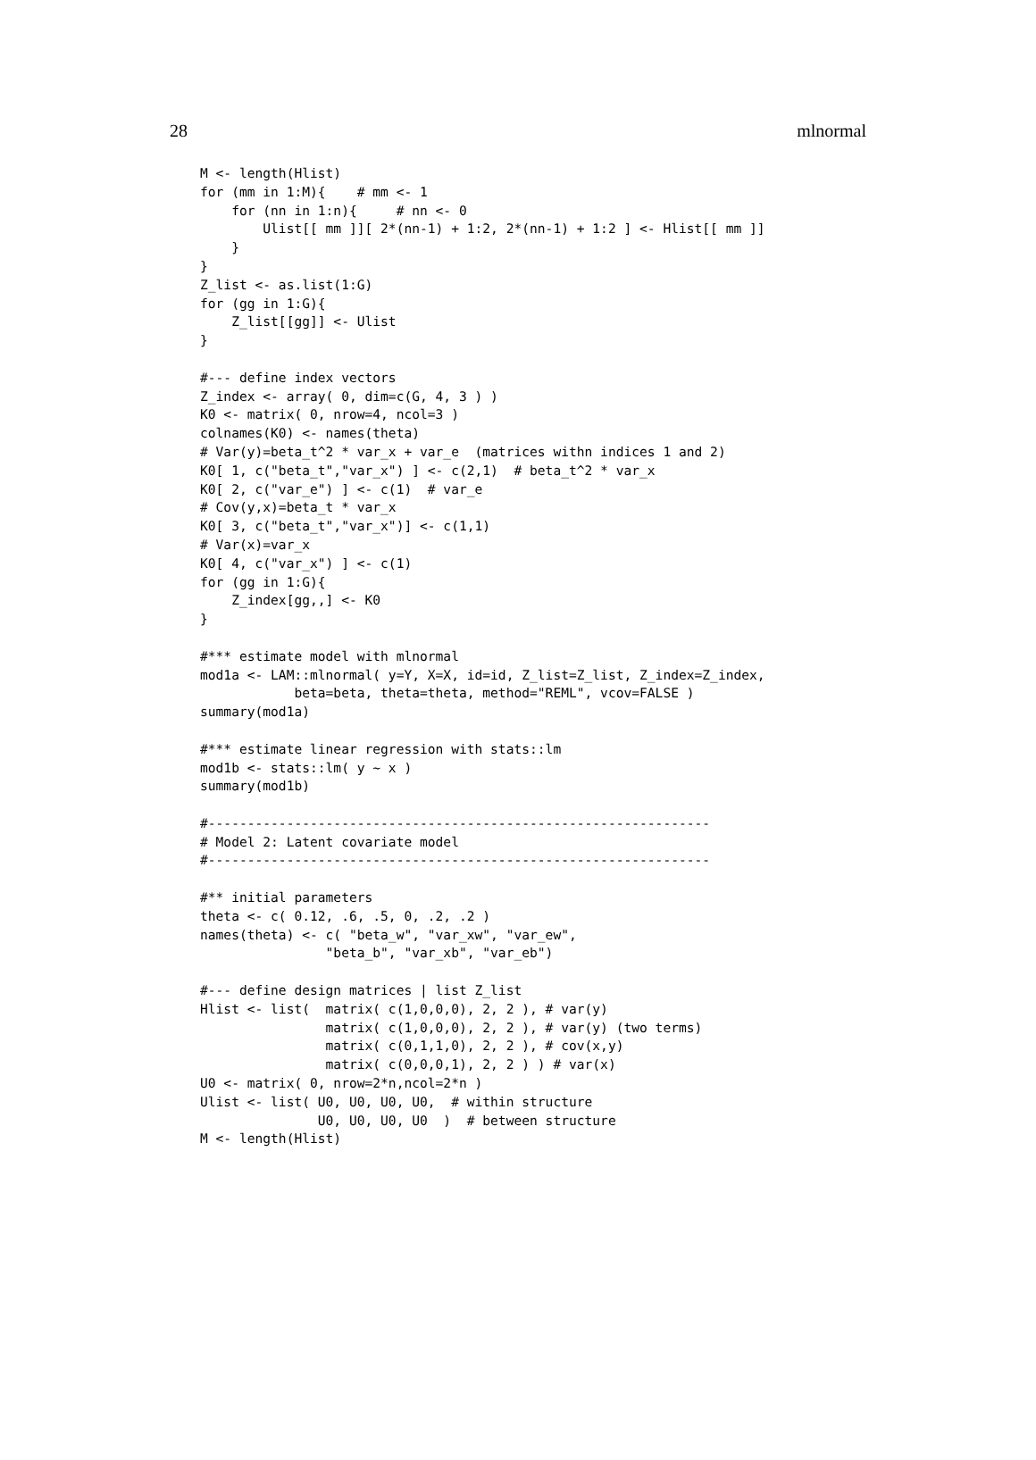28 mlnormal
M <- length(Hlist)
for (mm in 1:M){    # mm <- 1
    for (nn in 1:n){     # nn <- 0
        Ulist[[ mm ]][ 2*(nn-1) + 1:2, 2*(nn-1) + 1:2 ] <- Hlist[[ mm ]]
    }
}
Z_list <- as.list(1:G)
for (gg in 1:G){
    Z_list[[gg]] <- Ulist
}

#--- define index vectors
Z_index <- array( 0, dim=c(G, 4, 3 ) )
K0 <- matrix( 0, nrow=4, ncol=3 )
colnames(K0) <- names(theta)
# Var(y)=beta_t^2 * var_x + var_e  (matrices withn indices 1 and 2)
K0[ 1, c("beta_t","var_x") ] <- c(2,1)  # beta_t^2 * var_x
K0[ 2, c("var_e") ] <- c(1)  # var_e
# Cov(y,x)=beta_t * var_x
K0[ 3, c("beta_t","var_x")] <- c(1,1)
# Var(x)=var_x
K0[ 4, c("var_x") ] <- c(1)
for (gg in 1:G){
    Z_index[gg,,] <- K0
}

#*** estimate model with mlnormal
mod1a <- LAM::mlnormal( y=Y, X=X, id=id, Z_list=Z_list, Z_index=Z_index,
            beta=beta, theta=theta, method="REML", vcov=FALSE )
summary(mod1a)

#*** estimate linear regression with stats::lm
mod1b <- stats::lm( y ~ x )
summary(mod1b)

#----------------------------------------------------------------
# Model 2: Latent covariate model
#----------------------------------------------------------------

#** initial parameters
theta <- c( 0.12, .6, .5, 0, .2, .2 )
names(theta) <- c( "beta_w", "var_xw", "var_ew",
                "beta_b", "var_xb", "var_eb")

#--- define design matrices | list Z_list
Hlist <- list(  matrix( c(1,0,0,0), 2, 2 ), # var(y)
                matrix( c(1,0,0,0), 2, 2 ), # var(y) (two terms)
                matrix( c(0,1,1,0), 2, 2 ), # cov(x,y)
                matrix( c(0,0,0,1), 2, 2 ) ) # var(x)
U0 <- matrix( 0, nrow=2*n,ncol=2*n )
Ulist <- list( U0, U0, U0, U0,  # within structure
               U0, U0, U0, U0  )  # between structure
M <- length(Hlist)